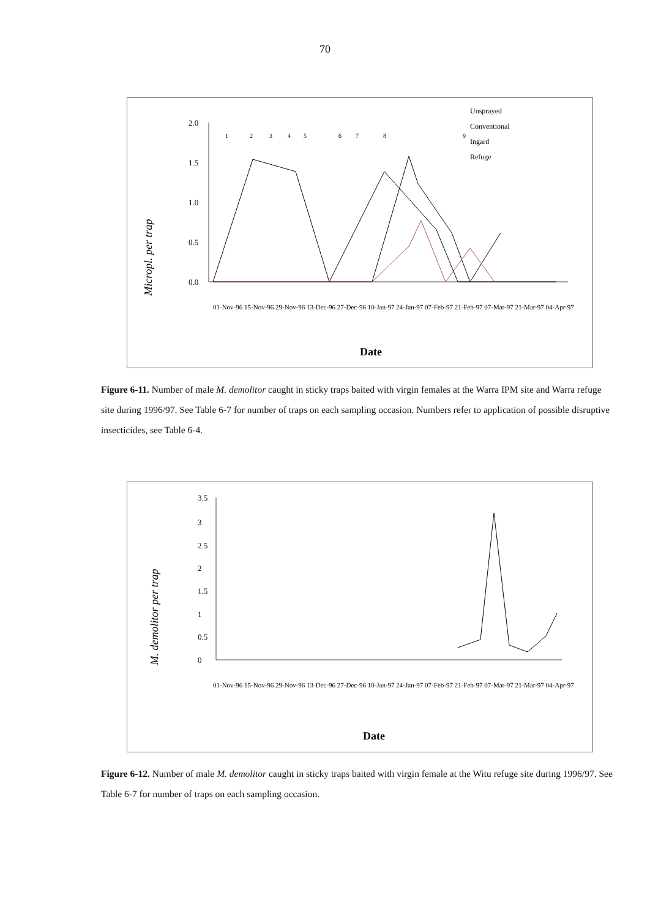70
Micropl. per trap
2.0
1.5
1.0
0.5
0.0
Unsprayed
Conventional
Ingard
Refuge
1
2
3
4
5
6
7
8
9
Date
01-Nov-96 15-Nov-96 29-Nov-96 13-Dec-96 27-Dec-96 10-Jan-97 24-Jan-97 07-Feb-97 21-Feb-97 07-Mar-97 21-Mar-97 04-Apr-97
Figure 6-11. Number of male M. demolitor caught in sticky traps baited with virgin females at the Warra IPM site and Warra refuge site during 1996/97. See Table 6-7 for number of traps on each sampling occasion. Numbers refer to application of possible disruptive insecticides, see Table 6-4.
M. demolitor per trap
3.5
3
2.5
2
1.5
1
0.5
0
01-Nov-96 15-Nov-96 29-Nov-96 13-Dec-96 27-Dec-96 10-Jan-97 24-Jan-97 07-Feb-97 21-Feb-97 07-Mar-97 21-Mar-97 04-Apr-97
Date
Figure 6-12. Number of male M. demolitor caught in sticky traps baited with virgin female at the Witu refuge site during 1996/97. See Table 6-7 for number of traps on each sampling occasion.